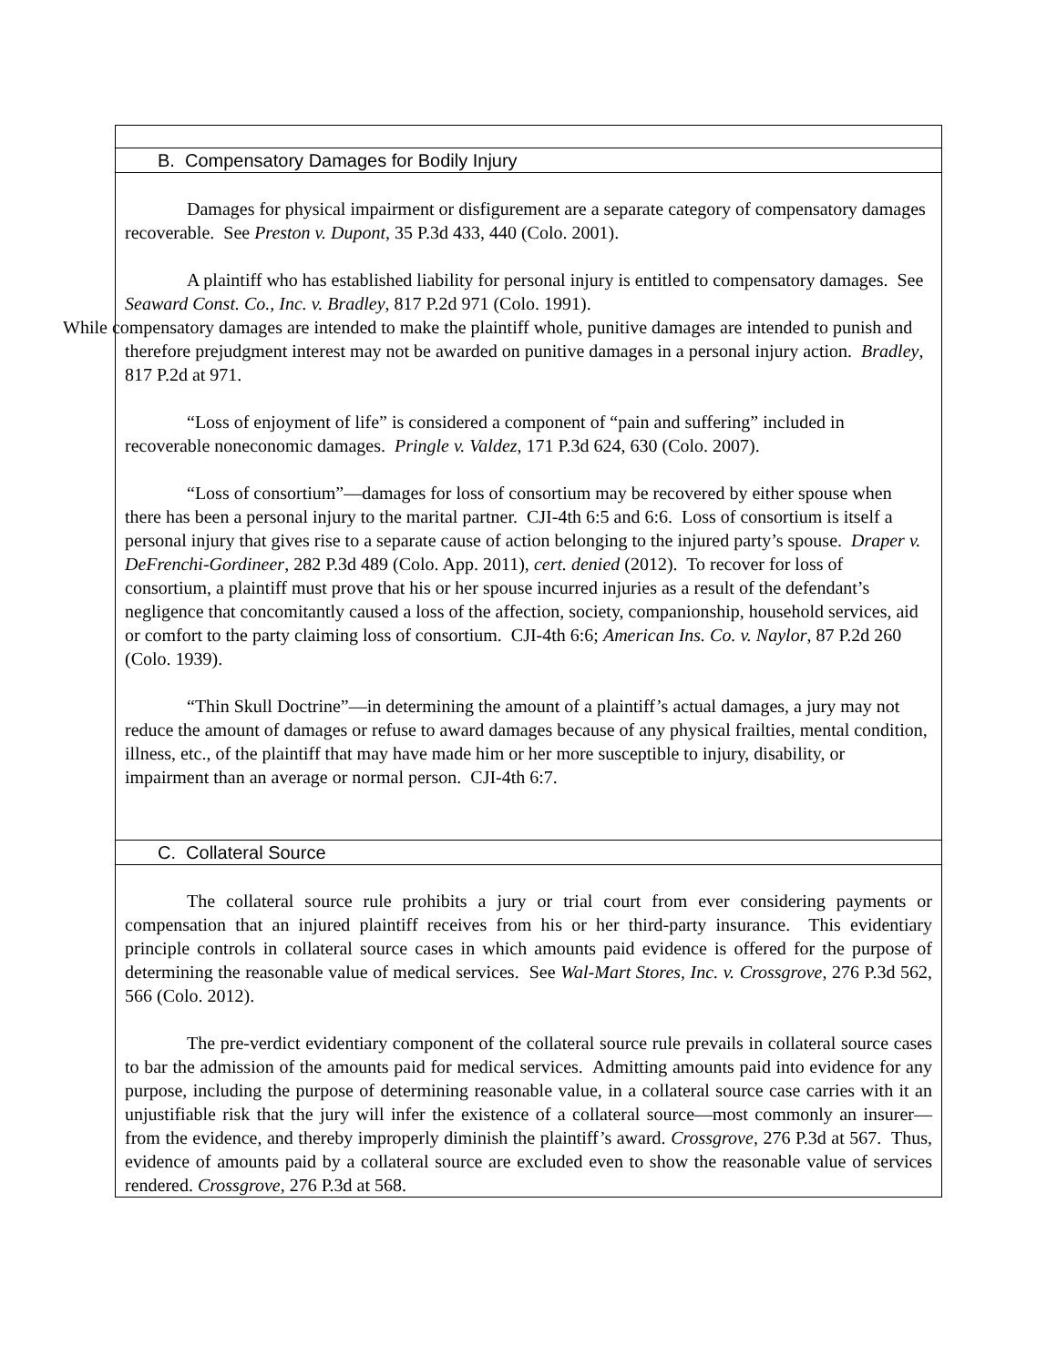| B. Compensatory Damages for Bodily Injury |
| Damages for physical impairment or disfigurement are a separate category of compensatory damages recoverable. See Preston v. Dupont , 35 P.3d 433, 440 (Colo. 2001). A plaintiff who has established liability for personal injury is entitled to compensatory damages. See Seaward Const. Co., Inc. v. Bradley , 817 P.2d 971 (Colo. 1991). While compensatory damages are intended to make the plaintiff whole, punitive damages are intended to punish and therefore prejudgment interest may not be awarded on punitive damages in a personal injury action. Bradley , 817 P.2d at 971. “Loss of enjoyment of life” is considered a component of “pain and suffering” included in recoverable noneconomic damages. Pringle v. Valdez , 171 P.3d 624, 630 (Colo. 2007). “Loss of consortium”—damages for loss of consortium may be recovered by either spouse when there has been a personal injury to the marital partner. CJI-4th 6:5 and 6:6. Loss of consortium is itself a personal injury that gives rise to a separate cause of action belonging to the injured party’s spouse. Draper v. DeFrenchi-Gordineer , 282 P.3d 489 (Colo. App. 2011), cert. denied (2012). To recover for loss of consortium, a plaintiff must prove that his or her spouse incurred injuries as a result of the defendant’s negligence that concomitantly caused a loss of the affection, society, companionship, household services, aid or comfort to the party claiming loss of consortium. CJI-4th 6:6; American Ins. Co. v. Naylor , 87 P.2d 260 (Colo. 1939). “Thin Skull Doctrine”—in determining the amount of a plaintiff’s actual damages, a jury may not reduce the amount of damages or refuse to award damages because of any physical frailties, mental condition, illness, etc., of the plaintiff that may have made him or her more susceptible to injury, disability, or impairment than an average or normal person. CJI-4th 6:7. |
| C. Collateral Source |
| The collateral source rule prohibits a jury or trial court from ever considering payments or compensation that an injured plaintiff receives from his or her third-party insurance. This evidentiary principle controls in collateral source cases in which amounts paid evidence is offered for the purpose of determining the reasonable value of medical services. See Wal-Mart Stores, Inc. v. Crossgrove , 276 P.3d 562, 566 (Colo. 2012). The pre-verdict evidentiary component of the collateral source rule prevails in collateral source cases to bar the admission of the amounts paid for medical services. Admitting amounts paid into evidence for any purpose, including the purpose of determining reasonable value, in a collateral source case carries with it an unjustifiable risk that the jury will infer the existence of a collateral source—most commonly an insurer—from the evidence, and thereby improperly diminish the plaintiff’s award. Crossgrove , 276 P.3d at 567. Thus, evidence of amounts paid by a collateral source are excluded even to show the reasonable value of services rendered. Crossgrove , 276 P.3d at 568. |